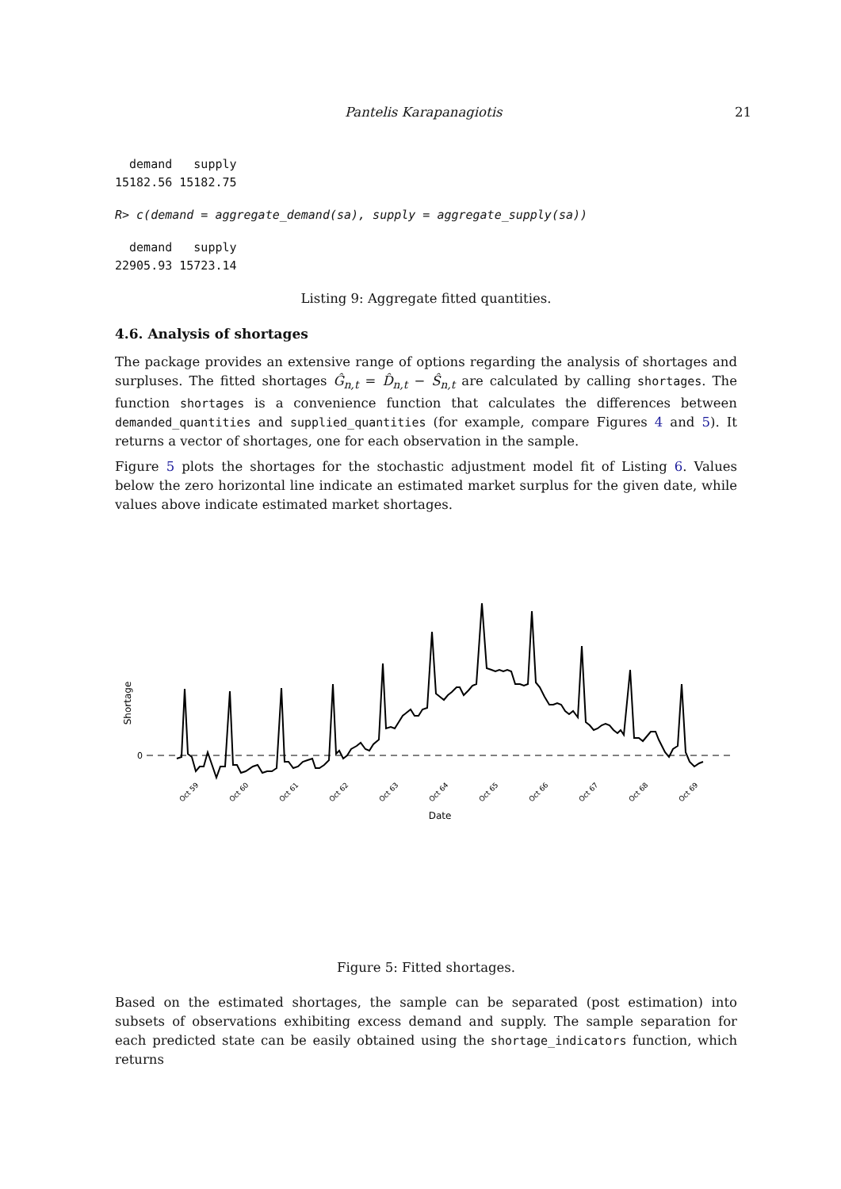Pantelis Karapanagiotis 21
  demand   supply
15182.56 15182.75
R> c(demand = aggregate_demand(sa), supply = aggregate_supply(sa))
  demand   supply
22905.93 15723.14
Listing 9: Aggregate fitted quantities.
4.6. Analysis of shortages
The package provides an extensive range of options regarding the analysis of shortages and surpluses. The fitted shortages Ĝ<sub>n,t</sub> = D̂<sub>n,t</sub> − Ŝ<sub>n,t</sub> are calculated by calling shortages. The function shortages is a convenience function that calculates the differences between demanded_quantities and supplied_quantities (for example, compare Figures 4 and 5). It returns a vector of shortages, one for each observation in the sample.
Figure 5 plots the shortages for the stochastic adjustment model fit of Listing 6. Values below the zero horizontal line indicate an estimated market surplus for the given date, while values above indicate estimated market shortages.
Shortage
0
Oct 59
Oct 60
Oct 61
Oct 62
Oct 63
Oct 64
Oct 65
Oct 66
Oct 67
Oct 68
Oct 69
Date
Figure 5: Fitted shortages.
Based on the estimated shortages, the sample can be separated (post estimation) into subsets of observations exhibiting excess demand and supply. The sample separation for each predicted state can be easily obtained using the shortage_indicators function, which returns